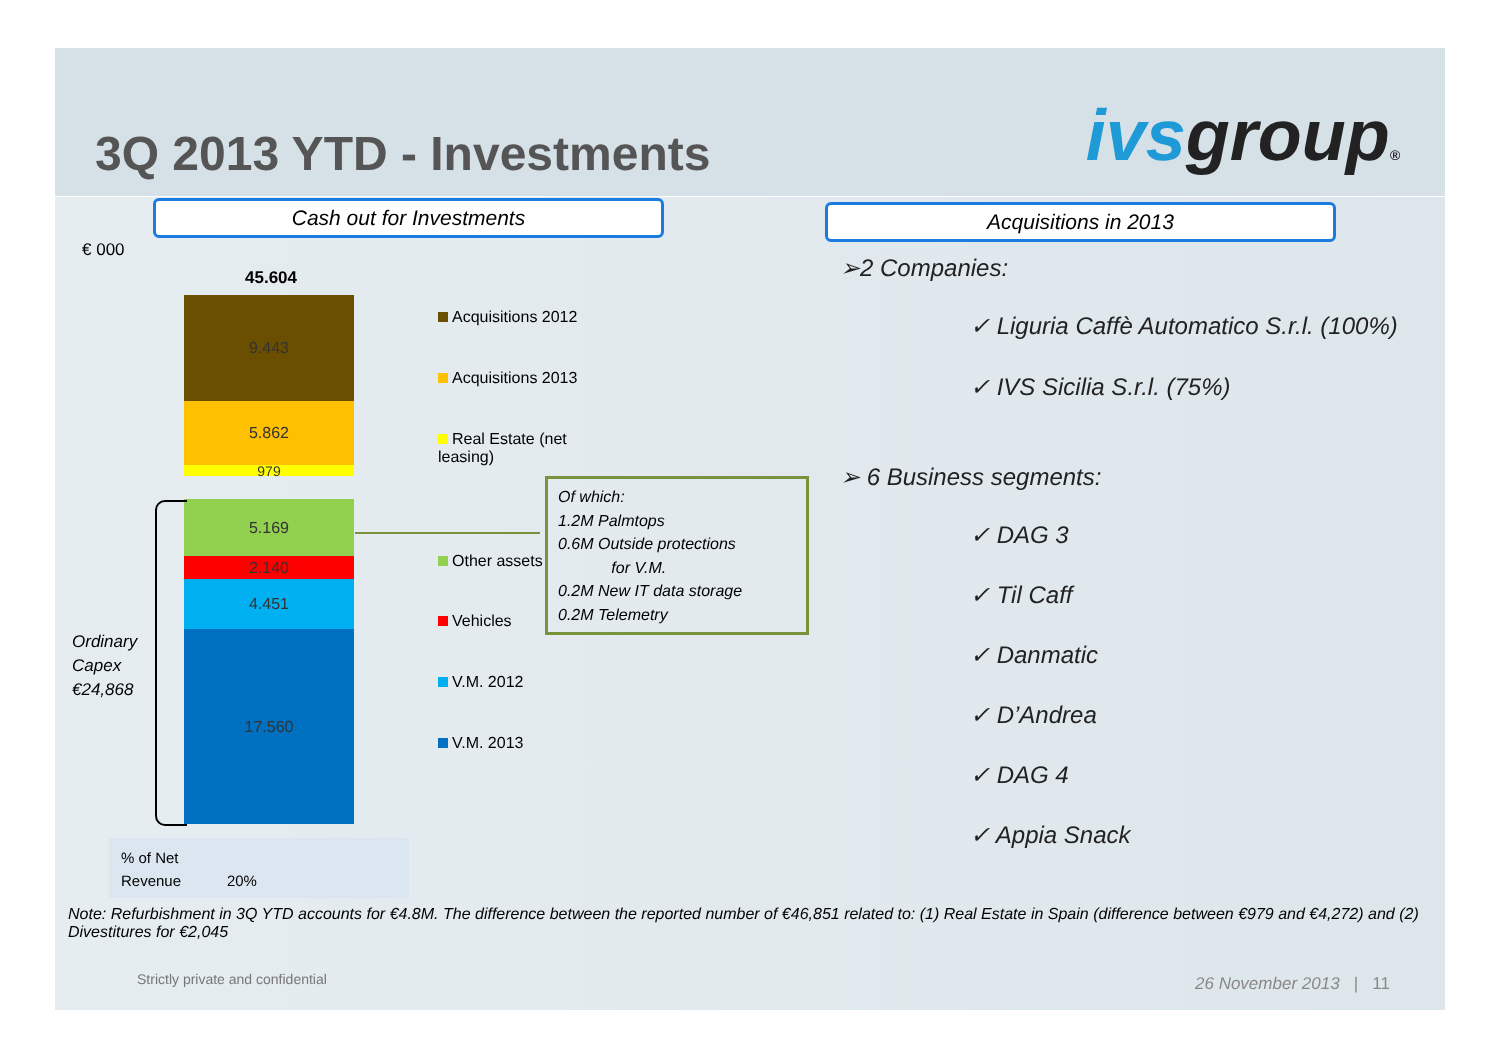3Q 2013 YTD - Investments
ivsgroup®
Cash out for Investments
€ 000
45.604
9.443
5.862
979
5.169
2.140
4.451
17.560
Ordinary
Capex
€24,868
Acquisitions 2012
Acquisitions 2013
Real Estate (net leasing)
Other assets
Vehicles
V.M. 2012
V.M. 2013
Of which:
1.2M Palmtops
0.6M Outside protections
for V.M.
0.2M New IT data storage
0.2M Telemetry
% of Net
Revenue 20%
Acquisitions in 2013
➢2 Companies:
✓ Liguria Caffè Automatico S.r.l. (100%)
✓ IVS Sicilia S.r.l. (75%)
➢ 6 Business segments:
✓ DAG 3
✓ Til Caff
✓ Danmatic
✓ D’Andrea
✓ DAG 4
✓ Appia Snack
Note: Refurbishment in 3Q YTD accounts for €4.8M. The difference between the reported number of €46,851 related to: (1) Real Estate in Spain (difference between €979 and €4,272) and (2) Divestitures for €2,045
Strictly private and confidential
26 November 2013 | 11